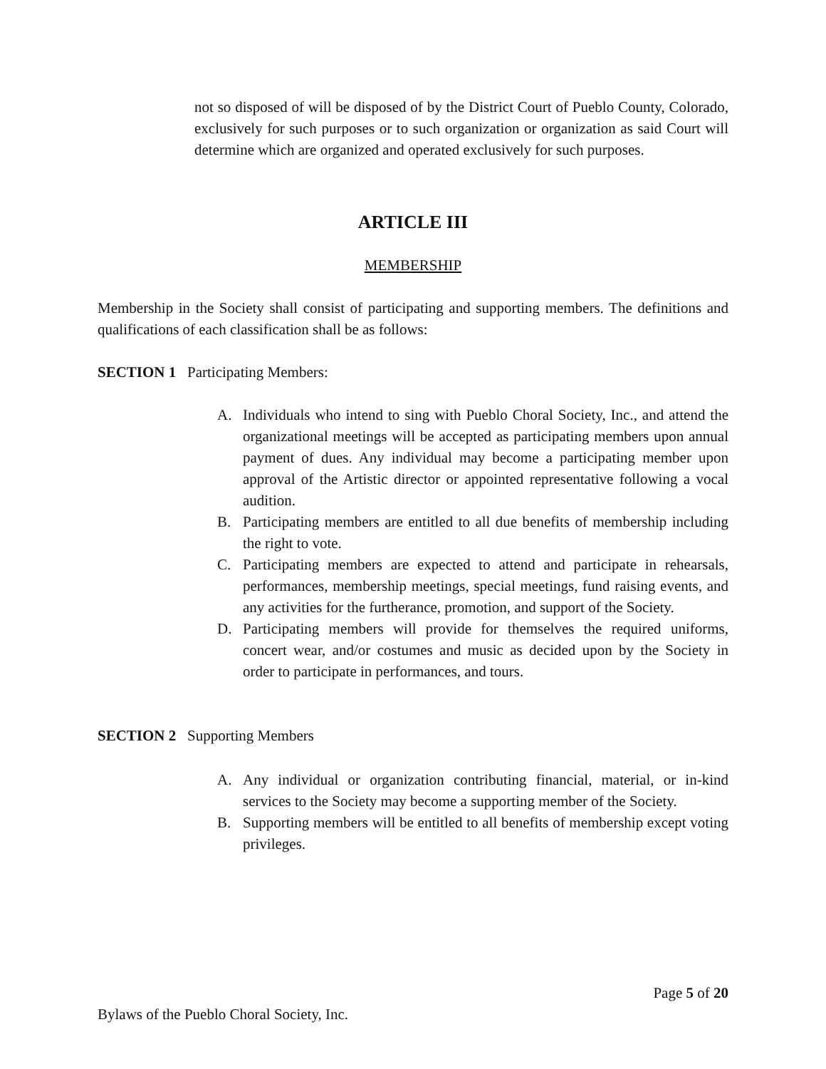not so disposed of will be disposed of by the District Court of Pueblo County, Colorado, exclusively for such purposes or to such organization or organization as said Court will determine which are organized and operated exclusively for such purposes.
ARTICLE III
MEMBERSHIP
Membership in the Society shall consist of participating and supporting members. The definitions and qualifications of each classification shall be as follows:
SECTION 1 Participating Members:
A. Individuals who intend to sing with Pueblo Choral Society, Inc., and attend the organizational meetings will be accepted as participating members upon annual payment of dues. Any individual may become a participating member upon approval of the Artistic director or appointed representative following a vocal audition.
B. Participating members are entitled to all due benefits of membership including the right to vote.
C. Participating members are expected to attend and participate in rehearsals, performances, membership meetings, special meetings, fund raising events, and any activities for the furtherance, promotion, and support of the Society.
D. Participating members will provide for themselves the required uniforms, concert wear, and/or costumes and music as decided upon by the Society in order to participate in performances, and tours.
SECTION 2 Supporting Members
A. Any individual or organization contributing financial, material, or in-kind services to the Society may become a supporting member of the Society.
B. Supporting members will be entitled to all benefits of membership except voting privileges.
Page 5 of 20
Bylaws of the Pueblo Choral Society, Inc.